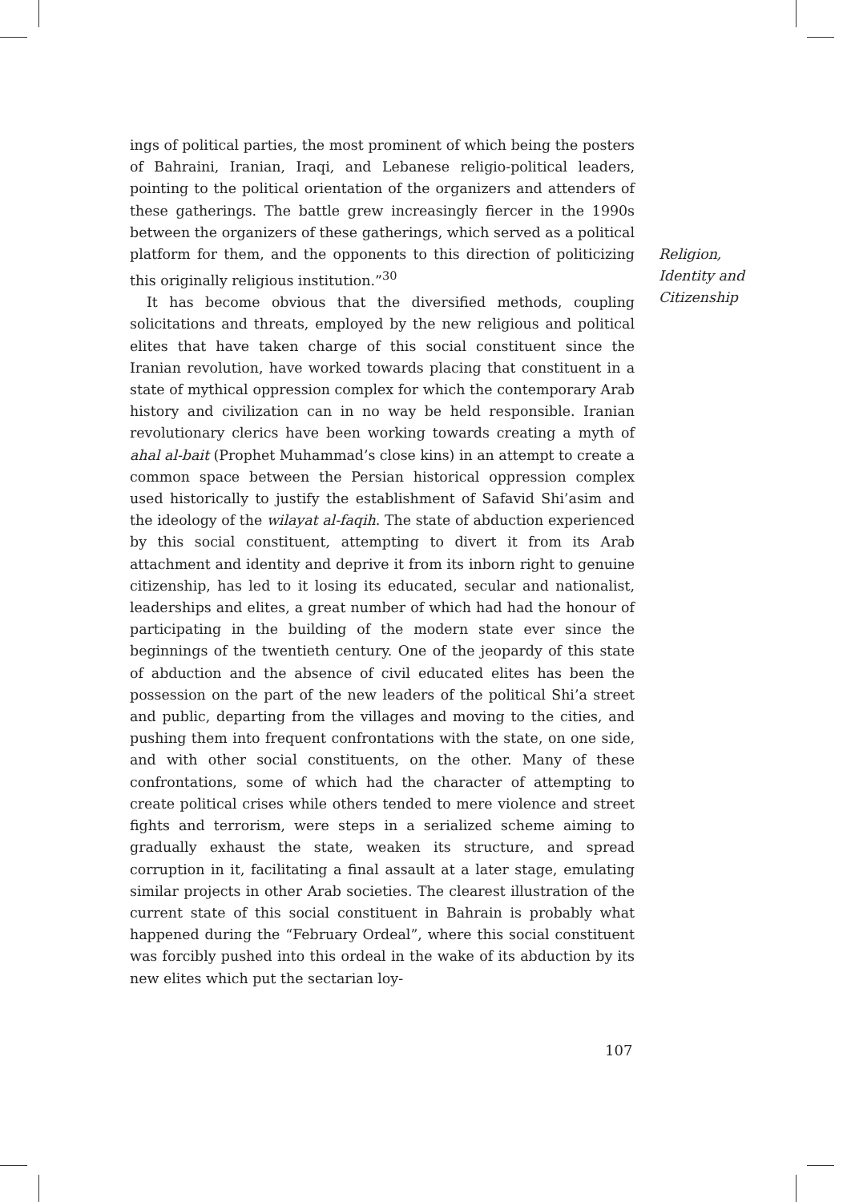ings of political parties, the most prominent of which being the posters of Bahraini, Iranian, Iraqi, and Lebanese religio-political leaders, pointing to the political orientation of the organizers and attenders of these gatherings. The battle grew increasingly fiercer in the 1990s between the organizers of these gatherings, which served as a political platform for them, and the opponents to this direction of politicizing this originally religious institution.”<sup>30</sup>
It has become obvious that the diversified methods, coupling solicitations and threats, employed by the new religious and political elites that have taken charge of this social constituent since the Iranian revolution, have worked towards placing that constituent in a state of mythical oppression complex for which the contemporary Arab history and civilization can in no way be held responsible. Iranian revolutionary clerics have been working towards creating a myth of ahal al-bait (Prophet Muhammad’s close kins) in an attempt to create a common space between the Persian historical oppression complex used historically to justify the establishment of Safavid Shi’asim and the ideology of the wilayat al-faqih. The state of abduction experienced by this social constituent, attempting to divert it from its Arab attachment and identity and deprive it from its inborn right to genuine citizenship, has led to it losing its educated, secular and nationalist, leaderships and elites, a great number of which had had the honour of participating in the building of the modern state ever since the beginnings of the twentieth century. One of the jeopardy of this state of abduction and the absence of civil educated elites has been the possession on the part of the new leaders of the political Shi’a street and public, departing from the villages and moving to the cities, and pushing them into frequent confrontations with the state, on one side, and with other social constituents, on the other. Many of these confrontations, some of which had the character of attempting to create political crises while others tended to mere violence and street fights and terrorism, were steps in a serialized scheme aiming to gradually exhaust the state, weaken its structure, and spread corruption in it, facilitating a final assault at a later stage, emulating similar projects in other Arab societies. The clearest illustration of the current state of this social constituent in Bahrain is probably what happened during the “February Ordeal”, where this social constituent was forcibly pushed into this ordeal in the wake of its abduction by its new elites which put the sectarian loy-
Religion,
Identity and
Citizenship
107